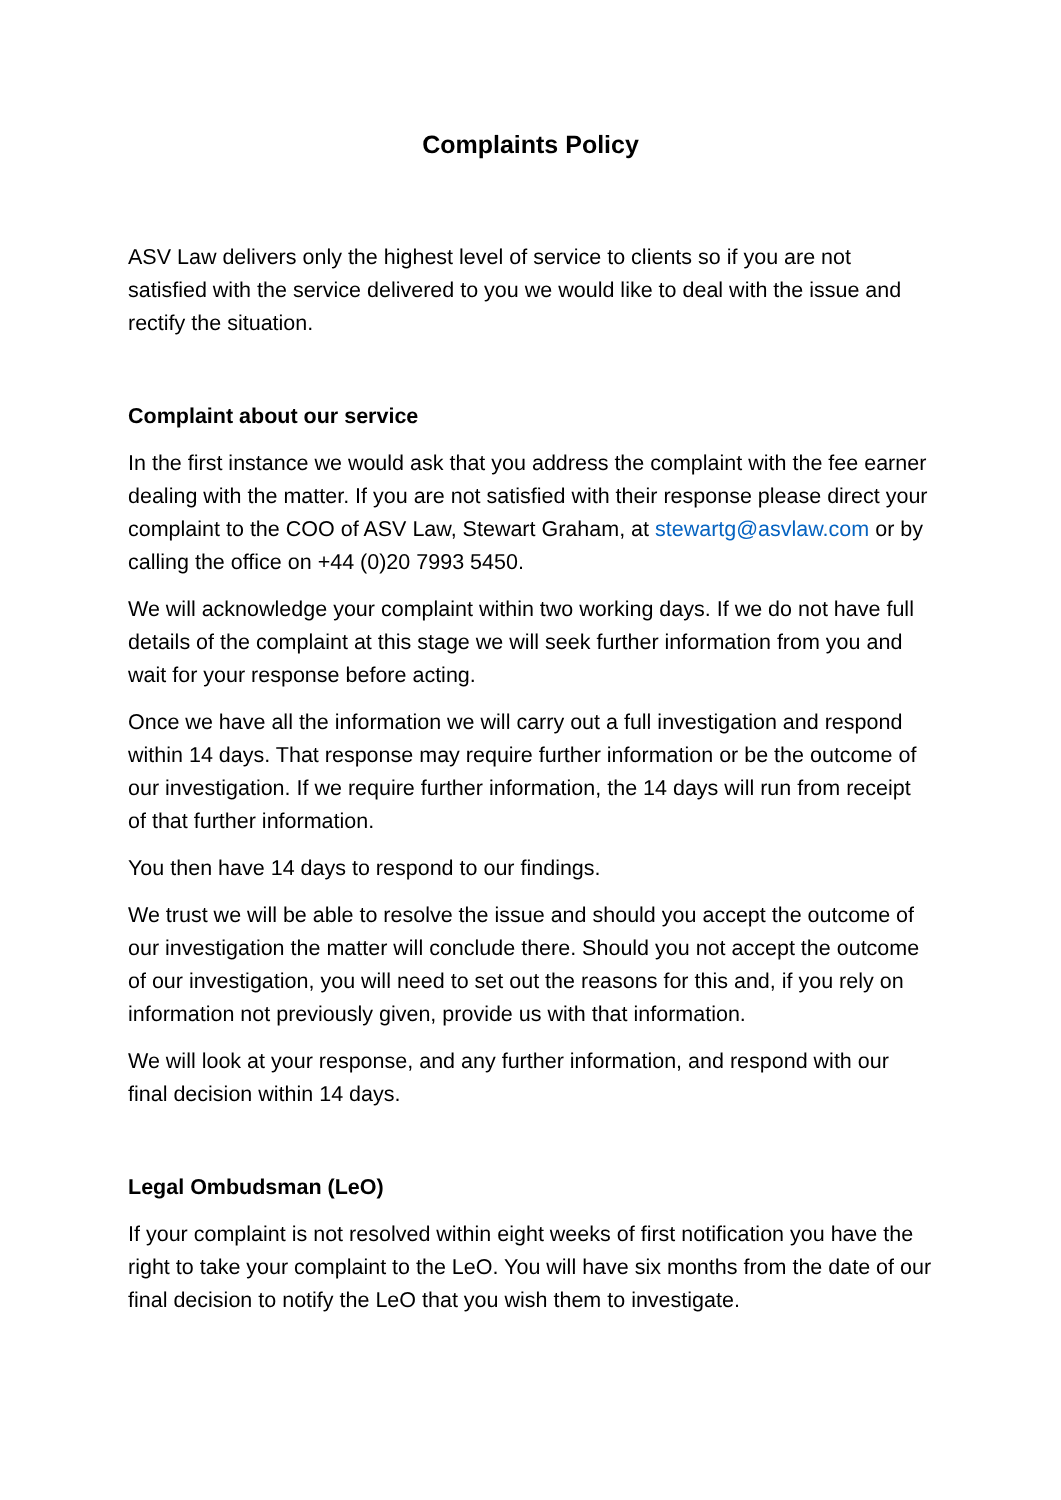Complaints Policy
ASV Law delivers only the highest level of service to clients so if you are not satisfied with the service delivered to you we would like to deal with the issue and rectify the situation.
Complaint about our service
In the first instance we would ask that you address the complaint with the fee earner dealing with the matter. If you are not satisfied with their response please direct your complaint to the COO of ASV Law, Stewart Graham, at stewartg@asvlaw.com or by calling the office on +44 (0)20 7993 5450.
We will acknowledge your complaint within two working days. If we do not have full details of the complaint at this stage we will seek further information from you and wait for your response before acting.
Once we have all the information we will carry out a full investigation and respond within 14 days. That response may require further information or be the outcome of our investigation. If we require further information, the 14 days will run from receipt of that further information.
You then have 14 days to respond to our findings.
We trust we will be able to resolve the issue and should you accept the outcome of our investigation the matter will conclude there. Should you not accept the outcome of our investigation, you will need to set out the reasons for this and, if you rely on information not previously given, provide us with that information.
We will look at your response, and any further information, and respond with our final decision within 14 days.
Legal Ombudsman (LeO)
If your complaint is not resolved within eight weeks of first notification you have the right to take your complaint to the LeO. You will have six months from the date of our final decision to notify the LeO that you wish them to investigate.